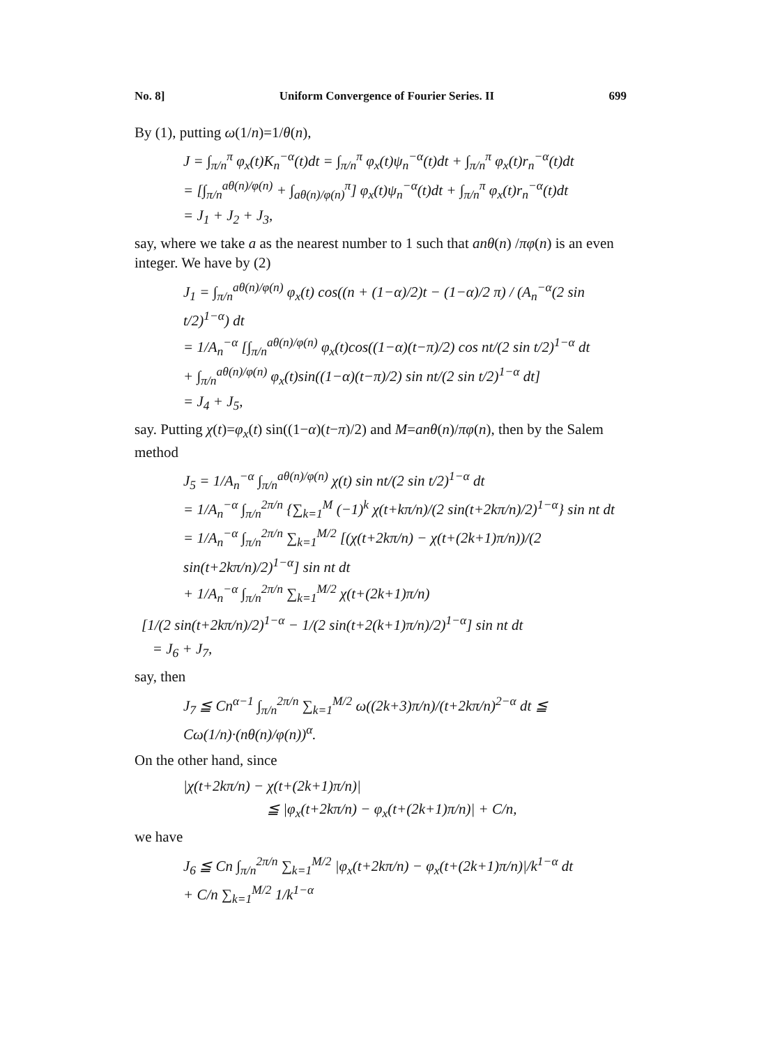No. 8] Uniform Convergence of Fourier Series. II 699
By (1), putting ω(1/n)=1/θ(n),
J = ∫<sub>π/n</sub><sup>π</sup> φ<sub>x</sub>(t)K<sub>n</sub><sup>−α</sup>(t)dt = ∫<sub>π/n</sub><sup>π</sup> φ<sub>x</sub>(t)ψ<sub>n</sub><sup>−α</sup>(t)dt + ∫<sub>π/n</sub><sup>π</sup> φ<sub>x</sub>(t)r<sub>n</sub><sup>−α</sup>(t)dt
= [∫<sub>π/n</sub><sup>aθ(n)/φ(n)</sup> + ∫<sub>aθ(n)/φ(n)</sub><sup>π</sup>] φ<sub>x</sub>(t)ψ<sub>n</sub><sup>−α</sup>(t)dt + ∫<sub>π/n</sub><sup>π</sup> φ<sub>x</sub>(t)r<sub>n</sub><sup>−α</sup>(t)dt
= J<sub>1</sub> + J<sub>2</sub> + J<sub>3</sub>,
say, where we take a as the nearest number to 1 such that anθ(n) /πφ(n) is an even integer. We have by (2)
J<sub>1</sub> = ∫<sub>π/n</sub><sup>aθ(n)/φ(n)</sup> φ<sub>x</sub>(t) cos((n + (1−α)/2)t − (1−α)/2 π) / (A<sub>n</sub><sup>−α</sup>(2 sin t/2)<sup>1−α</sup>) dt
= 1/A<sub>n</sub><sup>−α</sup> [∫<sub>π/n</sub><sup>aθ(n)/φ(n)</sup> φ<sub>x</sub>(t)cos((1−α)(t−π)/2) cos nt/(2 sin t/2)<sup>1−α</sup> dt
+ ∫<sub>π/n</sub><sup>aθ(n)/φ(n)</sup> φ<sub>x</sub>(t)sin((1−α)(t−π)/2) sin nt/(2 sin t/2)<sup>1−α</sup> dt]
= J<sub>4</sub> + J<sub>5</sub>,
say. Putting χ(t)=φ<sub>x</sub>(t) sin((1−α)(t−π)/2) and M=anθ(n)/πφ(n), then by the Salem method
J<sub>5</sub> = 1/A<sub>n</sub><sup>−α</sup> ∫<sub>π/n</sub><sup>aθ(n)/φ(n)</sup> χ(t) sin nt/(2 sin t/2)<sup>1−α</sup> dt
= 1/A<sub>n</sub><sup>−α</sup> ∫<sub>π/n</sub><sup>2π/n</sup> {∑<sub>k=1</sub><sup>M</sup> (−1)<sup>k</sup> χ(t+kπ/n)/(2 sin(t+2kπ/n)/2)<sup>1−α</sup>} sin nt dt
= 1/A<sub>n</sub><sup>−α</sup> ∫<sub>π/n</sub><sup>2π/n</sup> ∑<sub>k=1</sub><sup>M/2</sup> [(χ(t+2kπ/n) − χ(t+(2k+1)π/n))/(2 sin(t+2kπ/n)/2)<sup>1−α</sup>] sin nt dt
+ 1/A<sub>n</sub><sup>−α</sup> ∫<sub>π/n</sub><sup>2π/n</sup> ∑<sub>k=1</sub><sup>M/2</sup> χ(t+(2k+1)π/n)
[1/(2 sin(t+2kπ/n)/2)<sup>1−α</sup> − 1/(2 sin(t+2(k+1)π/n)/2)<sup>1−α</sup>] sin nt dt
= J<sub>6</sub> + J<sub>7</sub>,
say, then
J<sub>7</sub> ≦ Cn<sup>α−1</sup> ∫<sub>π/n</sub><sup>2π/n</sup> ∑<sub>k=1</sub><sup>M/2</sup> ω((2k+3)π/n)/(t+2kπ/n)<sup>2−α</sup> dt ≦ Cω(1/n)·(nθ(n)/φ(n))<sup>α</sup>.
On the other hand, since
|χ(t+2kπ/n) − χ(t+(2k+1)π/n)|
≦ |φ<sub>x</sub>(t+2kπ/n) − φ<sub>x</sub>(t+(2k+1)π/n)| + C/n,
we have
J<sub>6</sub> ≦ Cn ∫<sub>π/n</sub><sup>2π/n</sup> ∑<sub>k=1</sub><sup>M/2</sup> |φ<sub>x</sub>(t+2kπ/n) − φ<sub>x</sub>(t+(2k+1)π/n)|/k<sup>1−α</sup> dt
+ C/n ∑<sub>k=1</sub><sup>M/2</sup> 1/k<sup>1−α</sup>